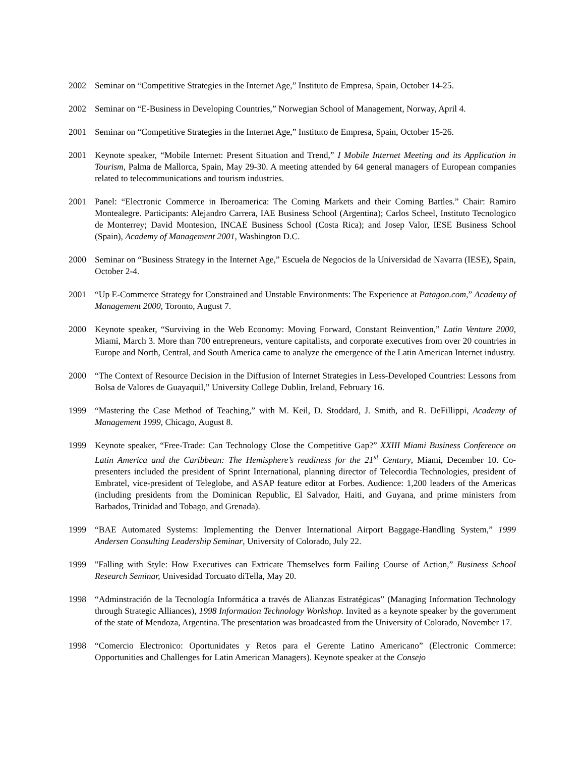2002 Seminar on “Competitive Strategies in the Internet Age,” Instituto de Empresa, Spain, October 14-25.
2002 Seminar on “E-Business in Developing Countries,” Norwegian School of Management, Norway, April 4.
2001 Seminar on “Competitive Strategies in the Internet Age,” Instituto de Empresa, Spain, October 15-26.
2001 Keynote speaker, “Mobile Internet: Present Situation and Trend,” I Mobile Internet Meeting and its Application in Tourism, Palma de Mallorca, Spain, May 29-30. A meeting attended by 64 general managers of European companies related to telecommunications and tourism industries.
2001 Panel: “Electronic Commerce in Iberoamerica: The Coming Markets and their Coming Battles.” Chair: Ramiro Montealegre. Participants: Alejandro Carrera, IAE Business School (Argentina); Carlos Scheel, Instituto Tecnologico de Monterrey; David Montesion, INCAE Business School (Costa Rica); and Josep Valor, IESE Business School (Spain), Academy of Management 2001, Washington D.C.
2000 Seminar on “Business Strategy in the Internet Age,” Escuela de Negocios de la Universidad de Navarra (IESE), Spain, October 2-4.
2001 “Up E-Commerce Strategy for Constrained and Unstable Environments: The Experience at Patagon.com,” Academy of Management 2000, Toronto, August 7.
2000 Keynote speaker, “Surviving in the Web Economy: Moving Forward, Constant Reinvention,” Latin Venture 2000, Miami, March 3. More than 700 entrepreneurs, venture capitalists, and corporate executives from over 20 countries in Europe and North, Central, and South America came to analyze the emergence of the Latin American Internet industry.
2000 “The Context of Resource Decision in the Diffusion of Internet Strategies in Less-Developed Countries: Lessons from Bolsa de Valores de Guayaquil,” University College Dublin, Ireland, February 16.
1999 “Mastering the Case Method of Teaching,” with M. Keil, D. Stoddard, J. Smith, and R. DeFillippi, Academy of Management 1999, Chicago, August 8.
1999 Keynote speaker, “Free-Trade: Can Technology Close the Competitive Gap?” XXIII Miami Business Conference on Latin America and the Caribbean: The Hemisphere’s readiness for the 21<sup>st</sup> Century, Miami, December 10. Co-presenters included the president of Sprint International, planning director of Telecordia Technologies, president of Embratel, vice-president of Teleglobe, and ASAP feature editor at Forbes. Audience: 1,200 leaders of the Americas (including presidents from the Dominican Republic, El Salvador, Haiti, and Guyana, and prime ministers from Barbados, Trinidad and Tobago, and Grenada).
1999 “BAE Automated Systems: Implementing the Denver International Airport Baggage-Handling System,” 1999 Andersen Consulting Leadership Seminar, University of Colorado, July 22.
1999 "Falling with Style: How Executives can Extricate Themselves form Failing Course of Action,” Business School Research Seminar, Univesidad Torcuato diTella, May 20.
1998 “Adminstración de la Tecnología Informática a través de Alianzas Estratégicas” (Managing Information Technology through Strategic Alliances), 1998 Information Technology Workshop. Invited as a keynote speaker by the government of the state of Mendoza, Argentina. The presentation was broadcasted from the University of Colorado, November 17.
1998 “Comercio Electronico: Oportunidates y Retos para el Gerente Latino Americano” (Electronic Commerce: Opportunities and Challenges for Latin American Managers). Keynote speaker at the Consejo